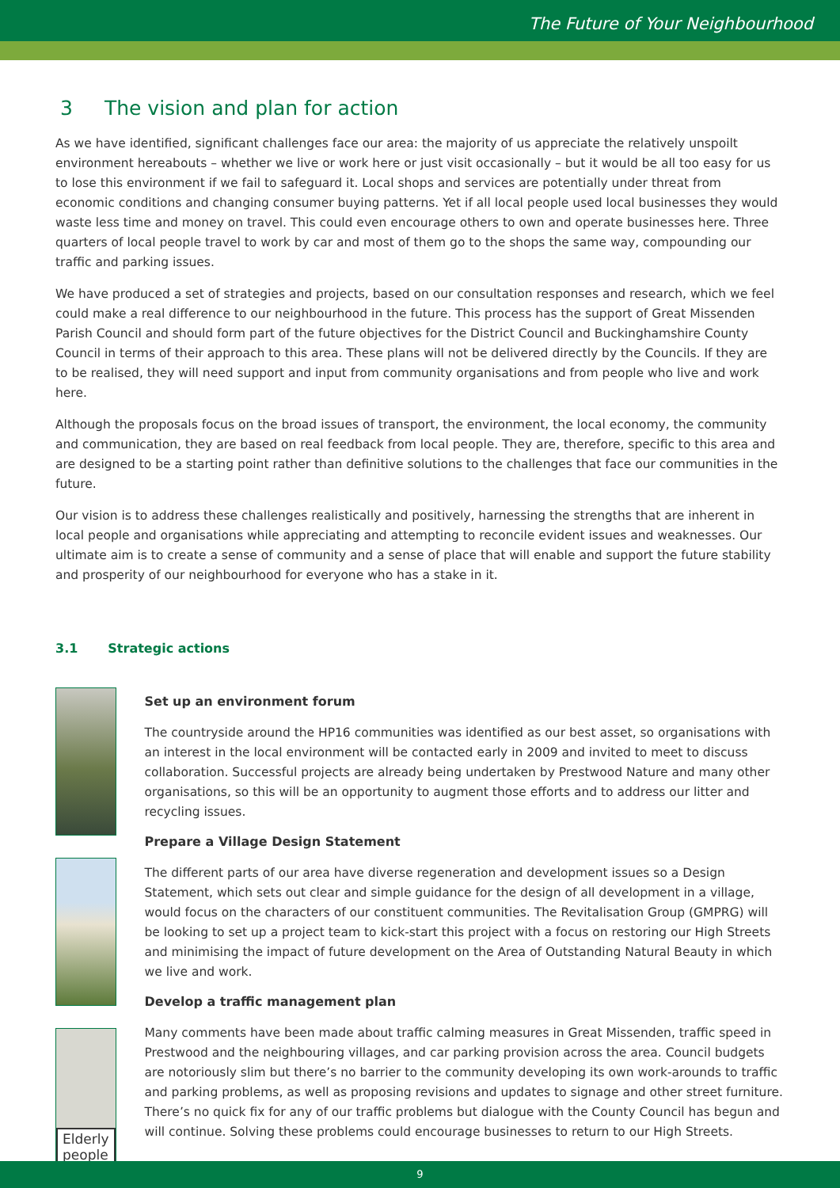The Future of Your Neighbourhood
3 The vision and plan for action
As we have identified, significant challenges face our area: the majority of us appreciate the relatively unspoilt environment hereabouts – whether we live or work here or just visit occasionally – but it would be all too easy for us to lose this environment if we fail to safeguard it. Local shops and services are potentially under threat from economic conditions and changing consumer buying patterns. Yet if all local people used local businesses they would waste less time and money on travel. This could even encourage others to own and operate businesses here. Three quarters of local people travel to work by car and most of them go to the shops the same way, compounding our traffic and parking issues.
We have produced a set of strategies and projects, based on our consultation responses and research, which we feel could make a real difference to our neighbourhood in the future. This process has the support of Great Missenden Parish Council and should form part of the future objectives for the District Council and Buckinghamshire County Council in terms of their approach to this area. These plans will not be delivered directly by the Councils. If they are to be realised, they will need support and input from community organisations and from people who live and work here.
Although the proposals focus on the broad issues of transport, the environment, the local economy, the community and communication, they are based on real feedback from local people. They are, therefore, specific to this area and are designed to be a starting point rather than definitive solutions to the challenges that face our communities in the future.
Our vision is to address these challenges realistically and positively, harnessing the strengths that are inherent in local people and organisations while appreciating and attempting to reconcile evident issues and weaknesses. Our ultimate aim is to create a sense of community and a sense of place that will enable and support the future stability and prosperity of our neighbourhood for everyone who has a stake in it.
3.1 Strategic actions
Elderly
people
Set up an environment forum
The countryside around the HP16 communities was identified as our best asset, so organisations with an interest in the local environment will be contacted early in 2009 and invited to meet to discuss collaboration. Successful projects are already being undertaken by Prestwood Nature and many other organisations, so this will be an opportunity to augment those efforts and to address our litter and recycling issues.
Prepare a Village Design Statement
The different parts of our area have diverse regeneration and development issues so a Design Statement, which sets out clear and simple guidance for the design of all development in a village, would focus on the characters of our constituent communities. The Revitalisation Group (GMPRG) will be looking to set up a project team to kick-start this project with a focus on restoring our High Streets and minimising the impact of future development on the Area of Outstanding Natural Beauty in which we live and work.
Develop a traffic management plan
Many comments have been made about traffic calming measures in Great Missenden, traffic speed in Prestwood and the neighbouring villages, and car parking provision across the area. Council budgets are notoriously slim but there’s no barrier to the community developing its own work-arounds to traffic and parking problems, as well as proposing revisions and updates to signage and other street furniture. There’s no quick fix for any of our traffic problems but dialogue with the County Council has begun and will continue. Solving these problems could encourage businesses to return to our High Streets.
9